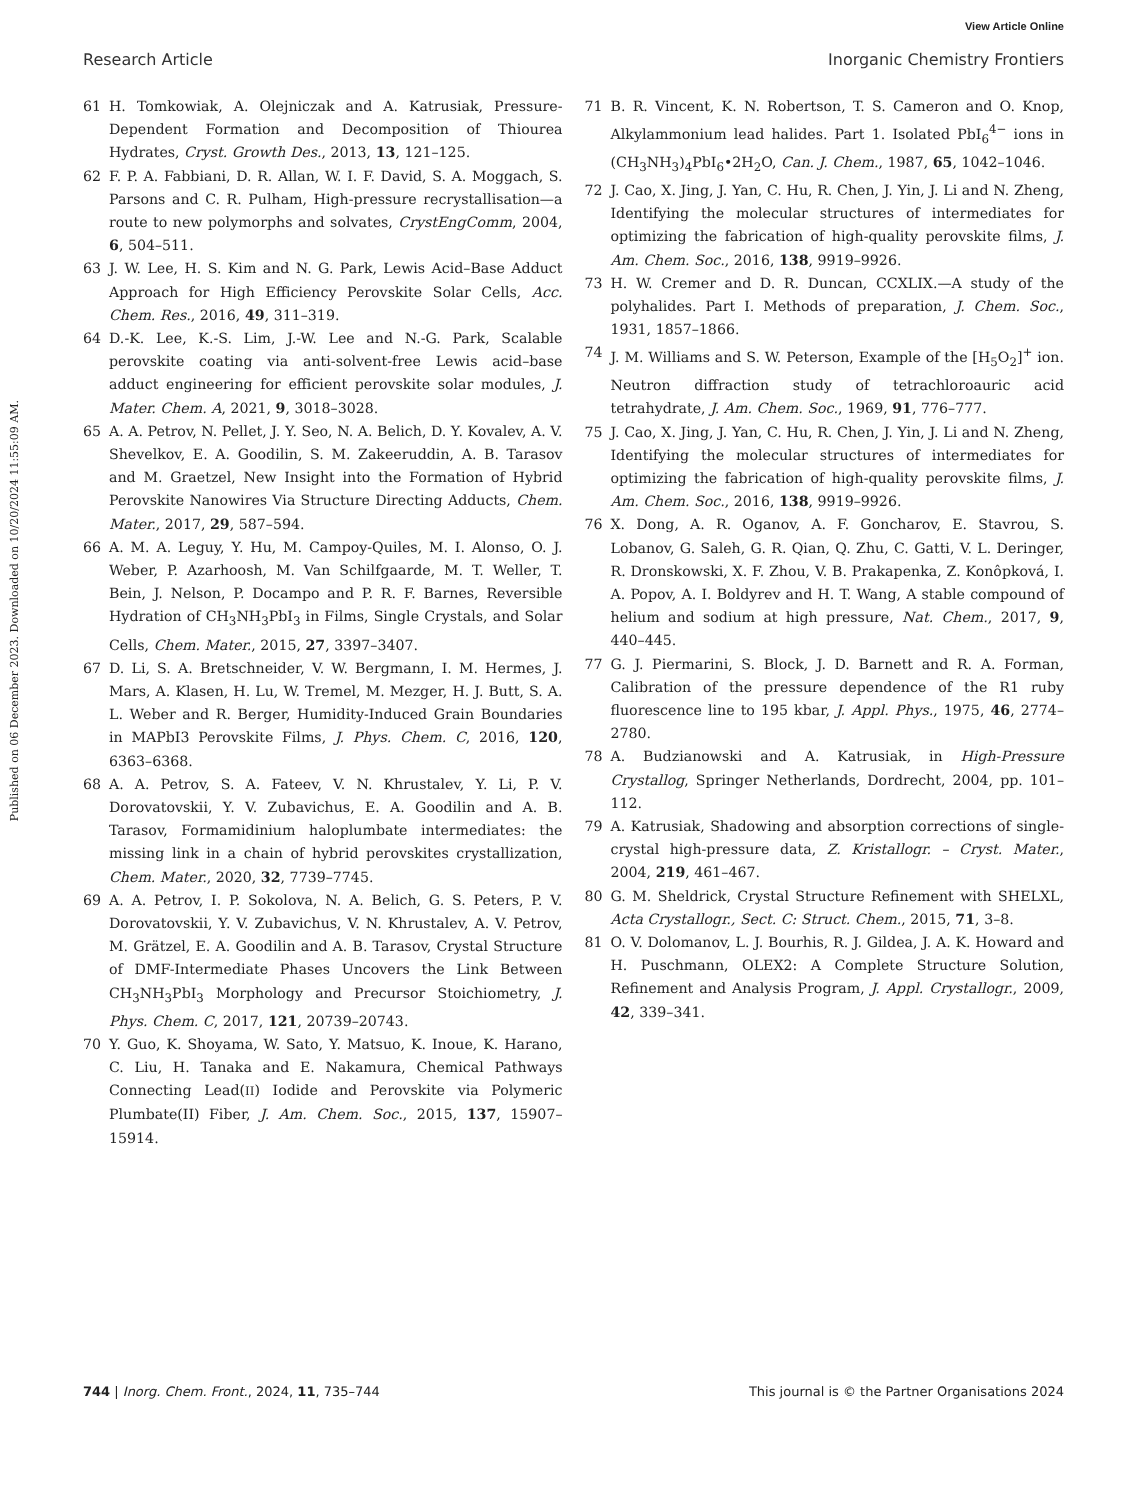View Article Online
Research Article Inorganic Chemistry Frontiers
Published on 06 December 2023. Downloaded on 10/20/2024 11:55:09 AM.
61 H. Tomkowiak, A. Olejniczak and A. Katrusiak, Pressure-Dependent Formation and Decomposition of Thiourea Hydrates, Cryst. Growth Des., 2013, 13, 121–125.
62 F. P. A. Fabbiani, D. R. Allan, W. I. F. David, S. A. Moggach, S. Parsons and C. R. Pulham, High-pressure recrystallisation—a route to new polymorphs and solvates, CrystEngComm, 2004, 6, 504–511.
63 J. W. Lee, H. S. Kim and N. G. Park, Lewis Acid–Base Adduct Approach for High Efficiency Perovskite Solar Cells, Acc. Chem. Res., 2016, 49, 311–319.
64 D.-K. Lee, K.-S. Lim, J.-W. Lee and N.-G. Park, Scalable perovskite coating via anti-solvent-free Lewis acid–base adduct engineering for efficient perovskite solar modules, J. Mater. Chem. A, 2021, 9, 3018–3028.
65 A. A. Petrov, N. Pellet, J. Y. Seo, N. A. Belich, D. Y. Kovalev, A. V. Shevelkov, E. A. Goodilin, S. M. Zakeeruddin, A. B. Tarasov and M. Graetzel, New Insight into the Formation of Hybrid Perovskite Nanowires Via Structure Directing Adducts, Chem. Mater., 2017, 29, 587–594.
66 A. M. A. Leguy, Y. Hu, M. Campoy-Quiles, M. I. Alonso, O. J. Weber, P. Azarhoosh, M. Van Schilfgaarde, M. T. Weller, T. Bein, J. Nelson, P. Docampo and P. R. F. Barnes, Reversible Hydration of CH<sub>3</sub>NH<sub>3</sub>PbI<sub>3</sub> in Films, Single Crystals, and Solar Cells, Chem. Mater., 2015, 27, 3397–3407.
67 D. Li, S. A. Bretschneider, V. W. Bergmann, I. M. Hermes, J. Mars, A. Klasen, H. Lu, W. Tremel, M. Mezger, H. J. Butt, S. A. L. Weber and R. Berger, Humidity-Induced Grain Boundaries in MAPbI3 Perovskite Films, J. Phys. Chem. C, 2016, 120, 6363–6368.
68 A. A. Petrov, S. A. Fateev, V. N. Khrustalev, Y. Li, P. V. Dorovatovskii, Y. V. Zubavichus, E. A. Goodilin and A. B. Tarasov, Formamidinium haloplumbate intermediates: the missing link in a chain of hybrid perovskites crystallization, Chem. Mater., 2020, 32, 7739–7745.
69 A. A. Petrov, I. P. Sokolova, N. A. Belich, G. S. Peters, P. V. Dorovatovskii, Y. V. Zubavichus, V. N. Khrustalev, A. V. Petrov, M. Grätzel, E. A. Goodilin and A. B. Tarasov, Crystal Structure of DMF-Intermediate Phases Uncovers the Link Between CH<sub>3</sub>NH<sub>3</sub>PbI<sub>3</sub> Morphology and Precursor Stoichiometry, J. Phys. Chem. C, 2017, 121, 20739–20743.
70 Y. Guo, K. Shoyama, W. Sato, Y. Matsuo, K. Inoue, K. Harano, C. Liu, H. Tanaka and E. Nakamura, Chemical Pathways Connecting Lead(II) Iodide and Perovskite via Polymeric Plumbate(II) Fiber, J. Am. Chem. Soc., 2015, 137, 15907–15914.
71 B. R. Vincent, K. N. Robertson, T. S. Cameron and O. Knop, Alkylammonium lead halides. Part 1. Isolated PbI<sub>6</sub><sup>4−</sup> ions in (CH<sub>3</sub>NH<sub>3</sub>)<sub>4</sub>PbI<sub>6</sub>•2H<sub>2</sub>O, Can. J. Chem., 1987, 65, 1042–1046.
72 J. Cao, X. Jing, J. Yan, C. Hu, R. Chen, J. Yin, J. Li and N. Zheng, Identifying the molecular structures of intermediates for optimizing the fabrication of high-quality perovskite films, J. Am. Chem. Soc., 2016, 138, 9919–9926.
73 H. W. Cremer and D. R. Duncan, CCXLIX.—A study of the polyhalides. Part I. Methods of preparation, J. Chem. Soc., 1931, 1857–1866.
74 J. M. Williams and S. W. Peterson, Example of the [H<sub>5</sub>O<sub>2</sub>]<sup>+</sup> ion. Neutron diffraction study of tetrachloroauric acid tetrahydrate, J. Am. Chem. Soc., 1969, 91, 776–777.
75 J. Cao, X. Jing, J. Yan, C. Hu, R. Chen, J. Yin, J. Li and N. Zheng, Identifying the molecular structures of intermediates for optimizing the fabrication of high-quality perovskite films, J. Am. Chem. Soc., 2016, 138, 9919–9926.
76 X. Dong, A. R. Oganov, A. F. Goncharov, E. Stavrou, S. Lobanov, G. Saleh, G. R. Qian, Q. Zhu, C. Gatti, V. L. Deringer, R. Dronskowski, X. F. Zhou, V. B. Prakapenka, Z. Konôpková, I. A. Popov, A. I. Boldyrev and H. T. Wang, A stable compound of helium and sodium at high pressure, Nat. Chem., 2017, 9, 440–445.
77 G. J. Piermarini, S. Block, J. D. Barnett and R. A. Forman, Calibration of the pressure dependence of the R1 ruby fluorescence line to 195 kbar, J. Appl. Phys., 1975, 46, 2774–2780.
78 A. Budzianowski and A. Katrusiak, in High-Pressure Crystallog, Springer Netherlands, Dordrecht, 2004, pp. 101–112.
79 A. Katrusiak, Shadowing and absorption corrections of single-crystal high-pressure data, Z. Kristallogr. – Cryst. Mater., 2004, 219, 461–467.
80 G. M. Sheldrick, Crystal Structure Refinement with SHELXL, Acta Crystallogr., Sect. C: Struct. Chem., 2015, 71, 3–8.
81 O. V. Dolomanov, L. J. Bourhis, R. J. Gildea, J. A. K. Howard and H. Puschmann, OLEX2: A Complete Structure Solution, Refinement and Analysis Program, J. Appl. Crystallogr., 2009, 42, 339–341.
744 | Inorg. Chem. Front., 2024, 11, 735–744 This journal is © the Partner Organisations 2024